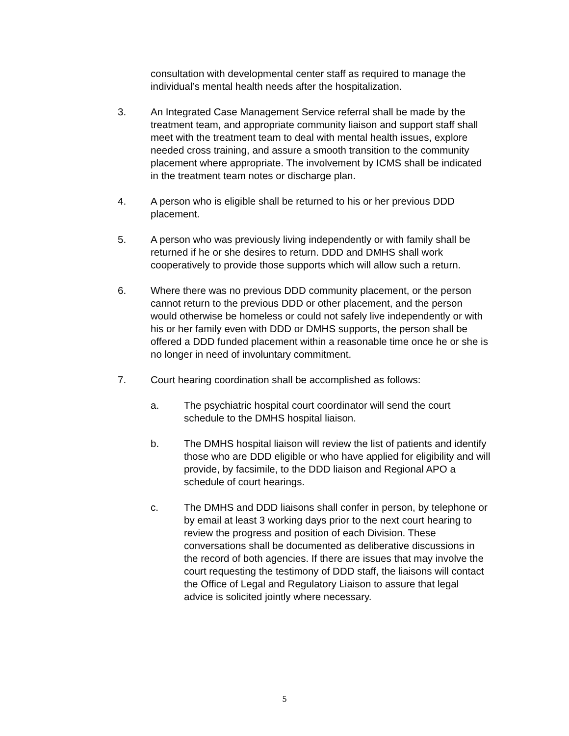consultation with developmental center staff as required to manage the individual’s mental health needs after the hospitalization.
3. An Integrated Case Management Service referral shall be made by the treatment team, and appropriate community liaison and support staff shall meet with the treatment team to deal with mental health issues, explore needed cross training, and assure a smooth transition to the community placement where appropriate. The involvement by ICMS shall be indicated in the treatment team notes or discharge plan.
4. A person who is eligible shall be returned to his or her previous DDD placement.
5. A person who was previously living independently or with family shall be returned if he or she desires to return. DDD and DMHS shall work cooperatively to provide those supports which will allow such a return.
6. Where there was no previous DDD community placement, or the person cannot return to the previous DDD or other placement, and the person would otherwise be homeless or could not safely live independently or with his or her family even with DDD or DMHS supports, the person shall be offered a DDD funded placement within a reasonable time once he or she is no longer in need of involuntary commitment.
7. Court hearing coordination shall be accomplished as follows:
a. The psychiatric hospital court coordinator will send the court schedule to the DMHS hospital liaison.
b. The DMHS hospital liaison will review the list of patients and identify those who are DDD eligible or who have applied for eligibility and will provide, by facsimile, to the DDD liaison and Regional APO a schedule of court hearings.
c. The DMHS and DDD liaisons shall confer in person, by telephone or by email at least 3 working days prior to the next court hearing to review the progress and position of each Division. These conversations shall be documented as deliberative discussions in the record of both agencies. If there are issues that may involve the court requesting the testimony of DDD staff, the liaisons will contact the Office of Legal and Regulatory Liaison to assure that legal advice is solicited jointly where necessary.
5